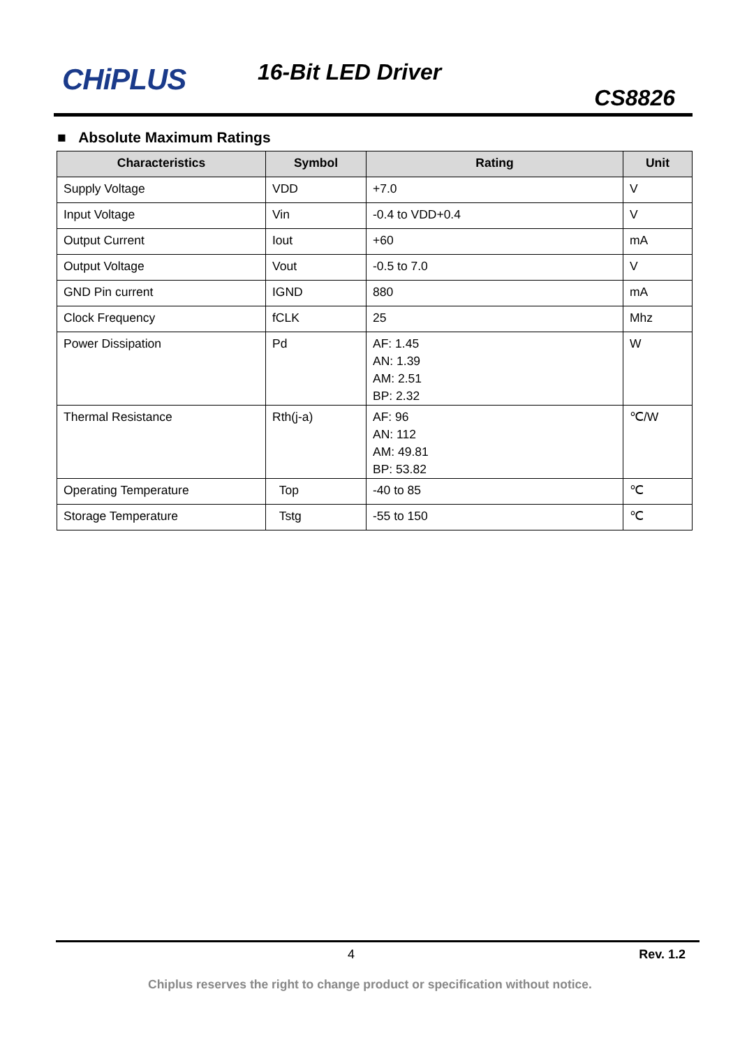CHiPLUS 16-Bit LED Driver
CS8826
■ Absolute Maximum Ratings
| Characteristics | Symbol | Rating | Unit |
| --- | --- | --- | --- |
| Supply Voltage | VDD | +7.0 | V |
| Input Voltage | Vin | -0.4 to VDD+0.4 | V |
| Output Current | Iout | +60 | mA |
| Output Voltage | Vout | -0.5 to 7.0 | V |
| GND Pin current | IGND | 880 | mA |
| Clock Frequency | fCLK | 25 | Mhz |
| Power Dissipation | Pd | AF: 1.45 AN: 1.39 AM: 2.51 BP: 2.32 | W |
| Thermal Resistance | Rth(j-a) | AF: 96 AN: 112 AM: 49.81 BP: 53.82 | ℃/W |
| Operating Temperature | Top | -40 to 85 | ℃ |
| Storage Temperature | Tstg | -55 to 150 | ℃ |
4 Rev. 1.2
Chiplus reserves the right to change product or specification without notice.